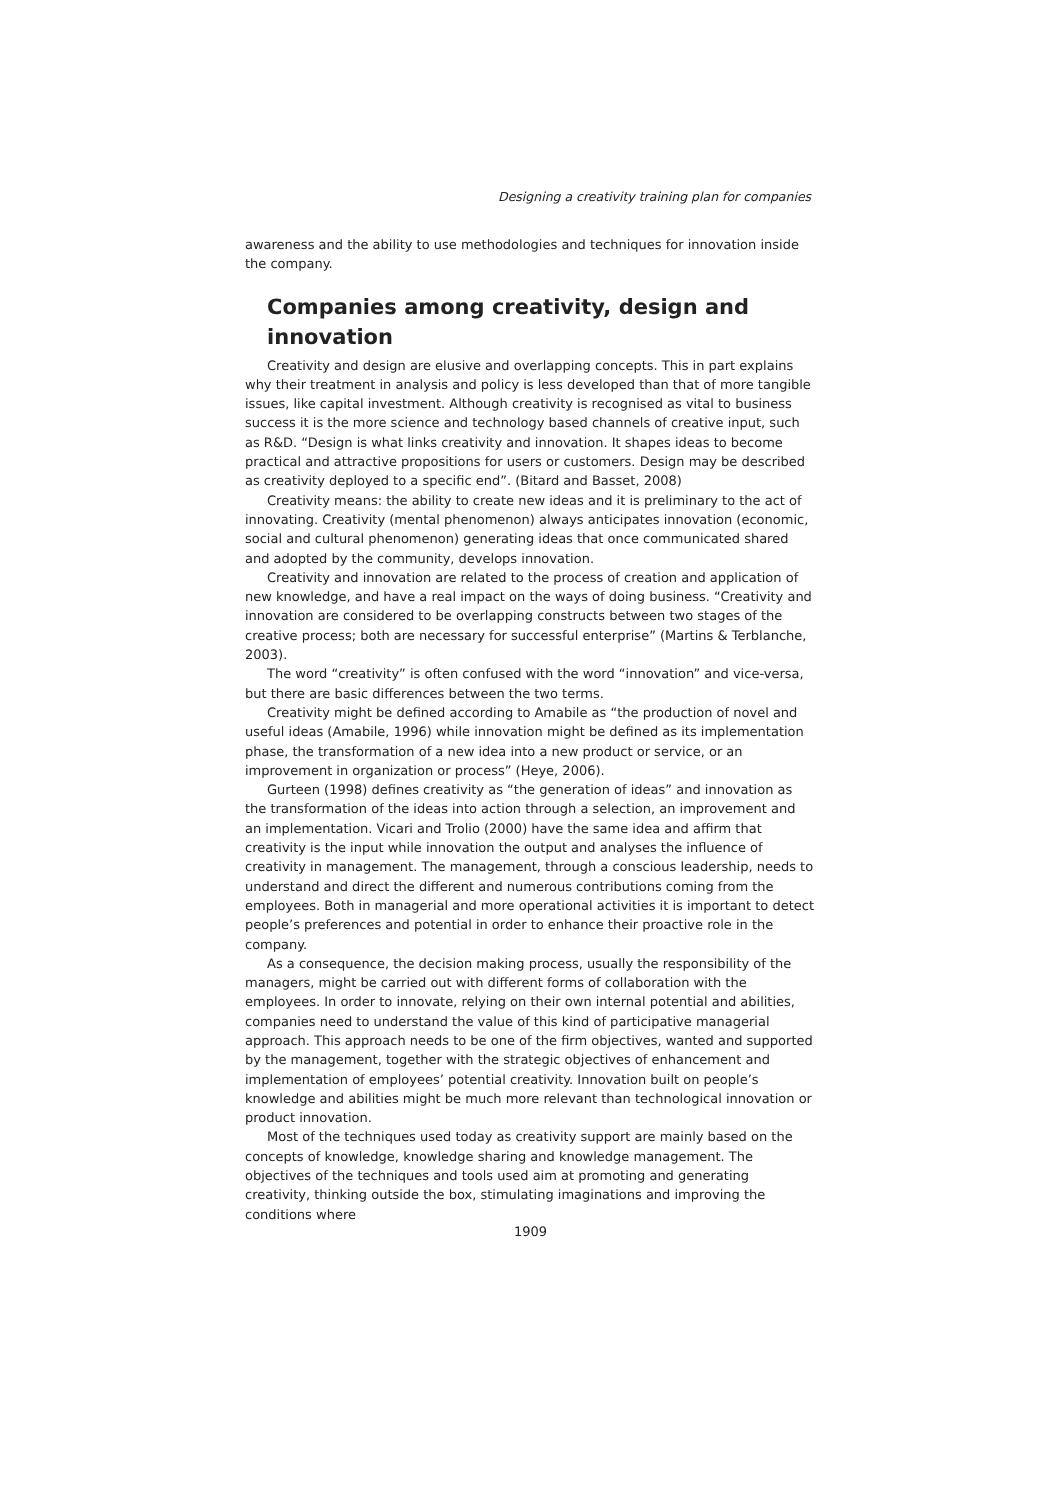Designing a creativity training plan for companies
awareness and the ability to use methodologies and techniques for innovation inside the company.
Companies among creativity, design and innovation
Creativity and design are elusive and overlapping concepts. This in part explains why their treatment in analysis and policy is less developed than that of more tangible issues, like capital investment. Although creativity is recognised as vital to business success it is the more science and technology based channels of creative input, such as R&D. “Design is what links creativity and innovation. It shapes ideas to become practical and attractive propositions for users or customers. Design may be described as creativity deployed to a specific end”. (Bitard and Basset, 2008)
Creativity means: the ability to create new ideas and it is preliminary to the act of innovating. Creativity (mental phenomenon) always anticipates innovation (economic, social and cultural phenomenon) generating ideas that once communicated shared and adopted by the community, develops innovation.
Creativity and innovation are related to the process of creation and application of new knowledge, and have a real impact on the ways of doing business. “Creativity and innovation are considered to be overlapping constructs between two stages of the creative process; both are necessary for successful enterprise” (Martins & Terblanche, 2003).
The word “creativity” is often confused with the word “innovation” and vice-versa, but there are basic differences between the two terms.
Creativity might be defined according to Amabile as “the production of novel and useful ideas (Amabile, 1996) while innovation might be defined as its implementation phase, the transformation of a new idea into a new product or service, or an improvement in organization or process” (Heye, 2006).
Gurteen (1998) defines creativity as “the generation of ideas” and innovation as the transformation of the ideas into action through a selection, an improvement and an implementation. Vicari and Trolio (2000) have the same idea and affirm that creativity is the input while innovation the output and analyses the influence of creativity in management. The management, through a conscious leadership, needs to understand and direct the different and numerous contributions coming from the employees. Both in managerial and more operational activities it is important to detect people’s preferences and potential in order to enhance their proactive role in the company.
As a consequence, the decision making process, usually the responsibility of the managers, might be carried out with different forms of collaboration with the employees. In order to innovate, relying on their own internal potential and abilities, companies need to understand the value of this kind of participative managerial approach. This approach needs to be one of the firm objectives, wanted and supported by the management, together with the strategic objectives of enhancement and implementation of employees’ potential creativity. Innovation built on people’s knowledge and abilities might be much more relevant than technological innovation or product innovation.
Most of the techniques used today as creativity support are mainly based on the concepts of knowledge, knowledge sharing and knowledge management. The objectives of the techniques and tools used aim at promoting and generating creativity, thinking outside the box, stimulating imaginations and improving the conditions where
1909